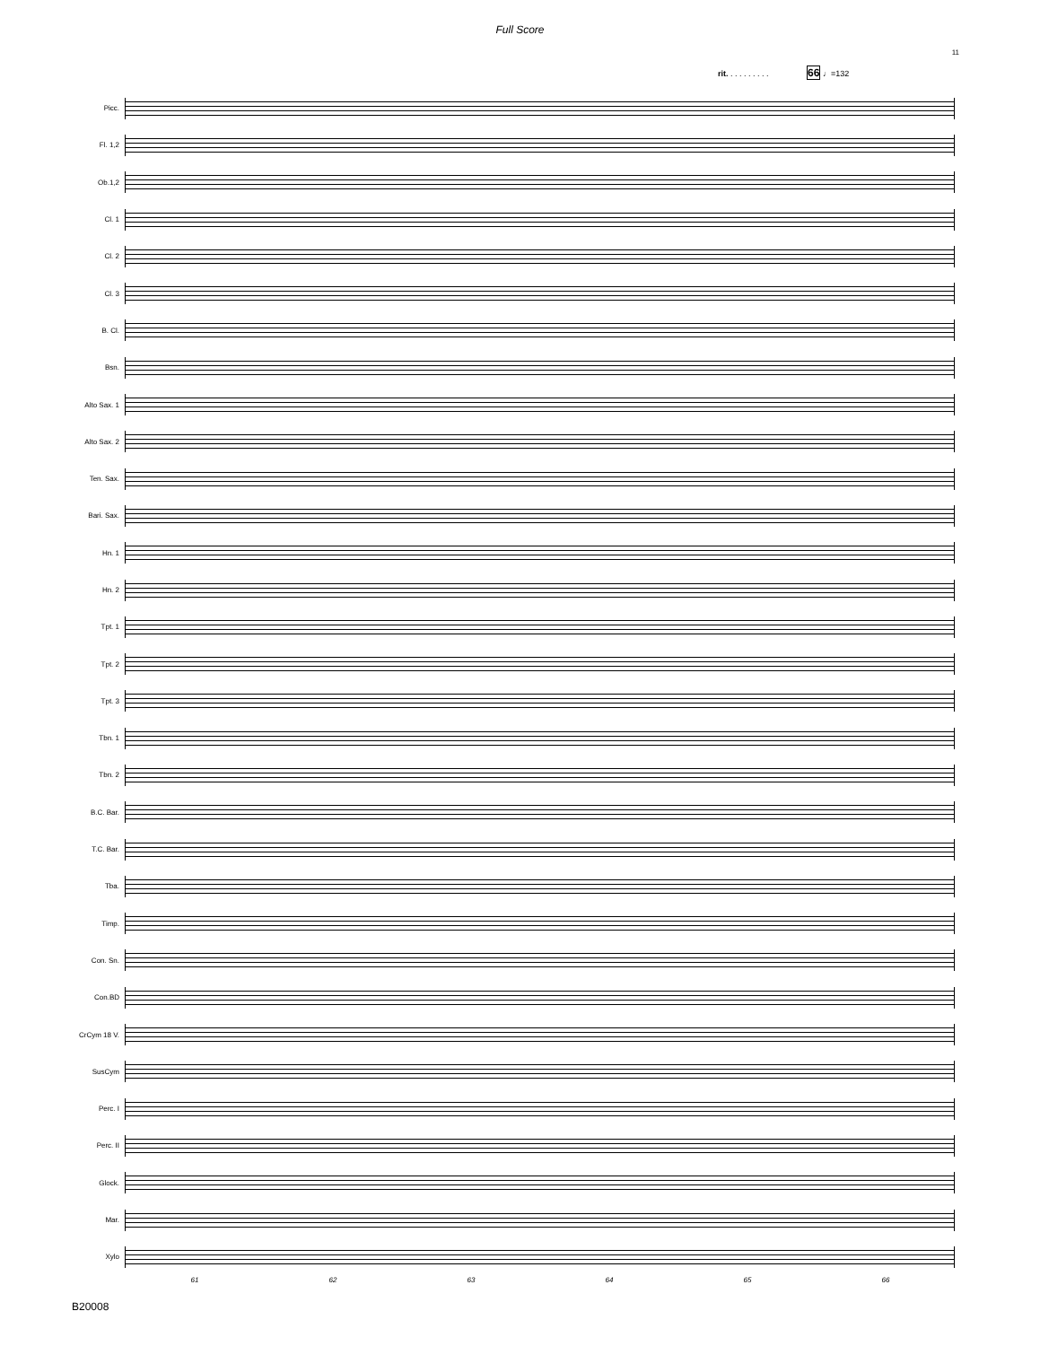Full Score
11
rit. . . . . . . . . . 66 ♩=132
Picc.
Fl. 1,2
Ob.1,2
Cl. 1
Cl. 2
Cl. 3
B. Cl.
Bsn.
Alto Sax. 1
Alto Sax. 2
Ten. Sax.
Bari. Sax.
Hn. 1
Hn. 2
Tpt. 1
Tpt. 2
Tpt. 3
Tbn. 1
Tbn. 2
B.C. Bar.
T.C. Bar.
Tba.
Timp.
Con. Sn.
Con.BD
CrCym 18 V.
SusCym
Perc. I
Perc. II
Glock.
Mar.
Xylo
61 62 63 64 65 66
B20008